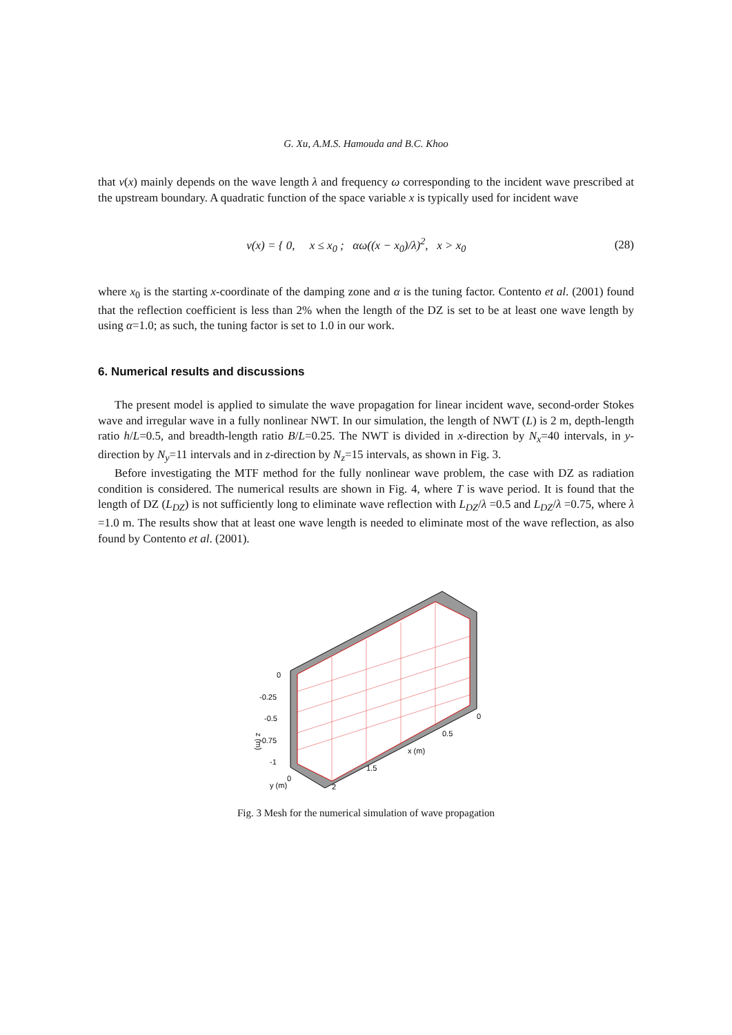G. Xu, A.M.S. Hamouda and B.C. Khoo
that v(x) mainly depends on the wave length λ and frequency ω corresponding to the incident wave prescribed at the upstream boundary. A quadratic function of the space variable x is typically used for incident wave
ν(x) = { 0, x ≤ x<sub>0</sub> ; αω((x − x<sub>0</sub>)/λ)<sup>2</sup>, x > x<sub>0</sub>
(28)
where x<sub>0</sub> is the starting x-coordinate of the damping zone and α is the tuning factor. Contento et al. (2001) found that the reflection coefficient is less than 2% when the length of the DZ is set to be at least one wave length by using α=1.0; as such, the tuning factor is set to 1.0 in our work.
6. Numerical results and discussions
The present model is applied to simulate the wave propagation for linear incident wave, second-order Stokes wave and irregular wave in a fully nonlinear NWT. In our simulation, the length of NWT (L) is 2 m, depth-length ratio h/L=0.5, and breadth-length ratio B/L=0.25. The NWT is divided in x-direction by N<sub>x</sub>=40 intervals, in y-direction by N<sub>y</sub>=11 intervals and in z-direction by N<sub>z</sub>=15 intervals, as shown in Fig. 3.
Before investigating the MTF method for the fully nonlinear wave problem, the case with DZ as radiation condition is considered. The numerical results are shown in Fig. 4, where T is wave period. It is found that the length of DZ (L<sub>DZ</sub>) is not sufficiently long to eliminate wave reflection with L<sub>DZ</sub>/λ =0.5 and L<sub>DZ</sub>/λ =0.75, where λ =1.0 m. The results show that at least one wave length is needed to eliminate most of the wave reflection, as also found by Contento et al. (2001).
0
-0.25
-0.5
-0.75
-1
z (m)
0
0.5
x (m)
1.5
2
0
y (m)
Fig. 3 Mesh for the numerical simulation of wave propagation